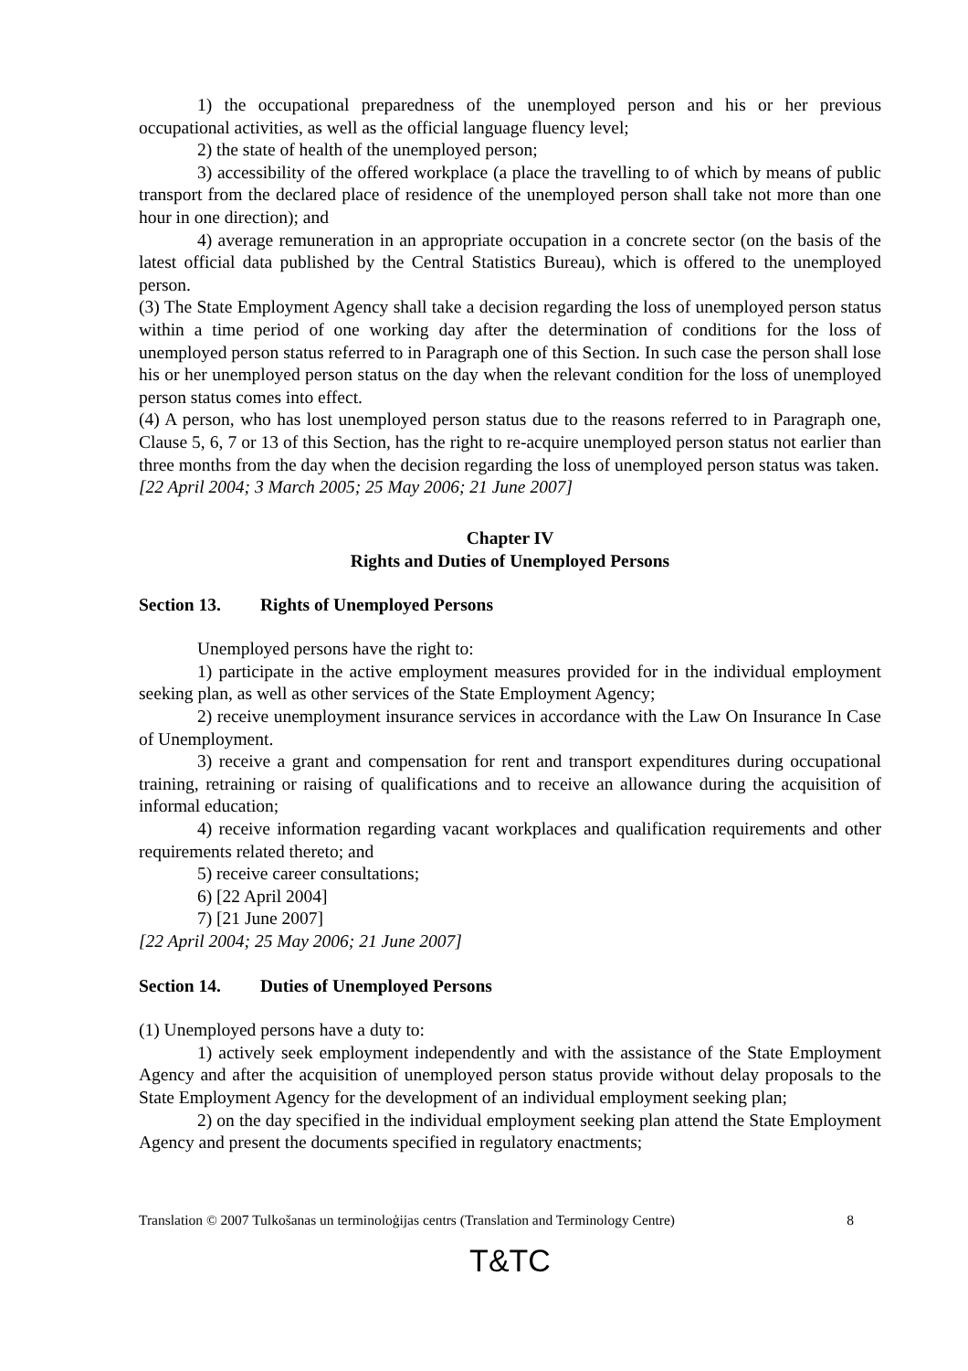1) the occupational preparedness of the unemployed person and his or her previous occupational activities, as well as the official language fluency level;
2) the state of health of the unemployed person;
3) accessibility of the offered workplace (a place the travelling to of which by means of public transport from the declared place of residence of the unemployed person shall take not more than one hour in one direction); and
4) average remuneration in an appropriate occupation in a concrete sector (on the basis of the latest official data published by the Central Statistics Bureau), which is offered to the unemployed person.
(3) The State Employment Agency shall take a decision regarding the loss of unemployed person status within a time period of one working day after the determination of conditions for the loss of unemployed person status referred to in Paragraph one of this Section. In such case the person shall lose his or her unemployed person status on the day when the relevant condition for the loss of unemployed person status comes into effect.
(4) A person, who has lost unemployed person status due to the reasons referred to in Paragraph one, Clause 5, 6, 7 or 13 of this Section, has the right to re-acquire unemployed person status not earlier than three months from the day when the decision regarding the loss of unemployed person status was taken.
[22 April 2004; 3 March 2005; 25 May 2006; 21 June 2007]
Chapter IV
Rights and Duties of Unemployed Persons
Section 13. Rights of Unemployed Persons
Unemployed persons have the right to:
1) participate in the active employment measures provided for in the individual employment seeking plan, as well as other services of the State Employment Agency;
2) receive unemployment insurance services in accordance with the Law On Insurance In Case of Unemployment.
3) receive a grant and compensation for rent and transport expenditures during occupational training, retraining or raising of qualifications and to receive an allowance during the acquisition of informal education;
4) receive information regarding vacant workplaces and qualification requirements and other requirements related thereto; and
5) receive career consultations;
6) [22 April 2004]
7) [21 June 2007]
[22 April 2004; 25 May 2006; 21 June 2007]
Section 14. Duties of Unemployed Persons
(1) Unemployed persons have a duty to:
1) actively seek employment independently and with the assistance of the State Employment Agency and after the acquisition of unemployed person status provide without delay proposals to the State Employment Agency for the development of an individual employment seeking plan;
2) on the day specified in the individual employment seeking plan attend the State Employment Agency and present the documents specified in regulatory enactments;
Translation © 2007 Tulkošanas un terminoloģijas centrs (Translation and Terminology Centre) 8
T&TC